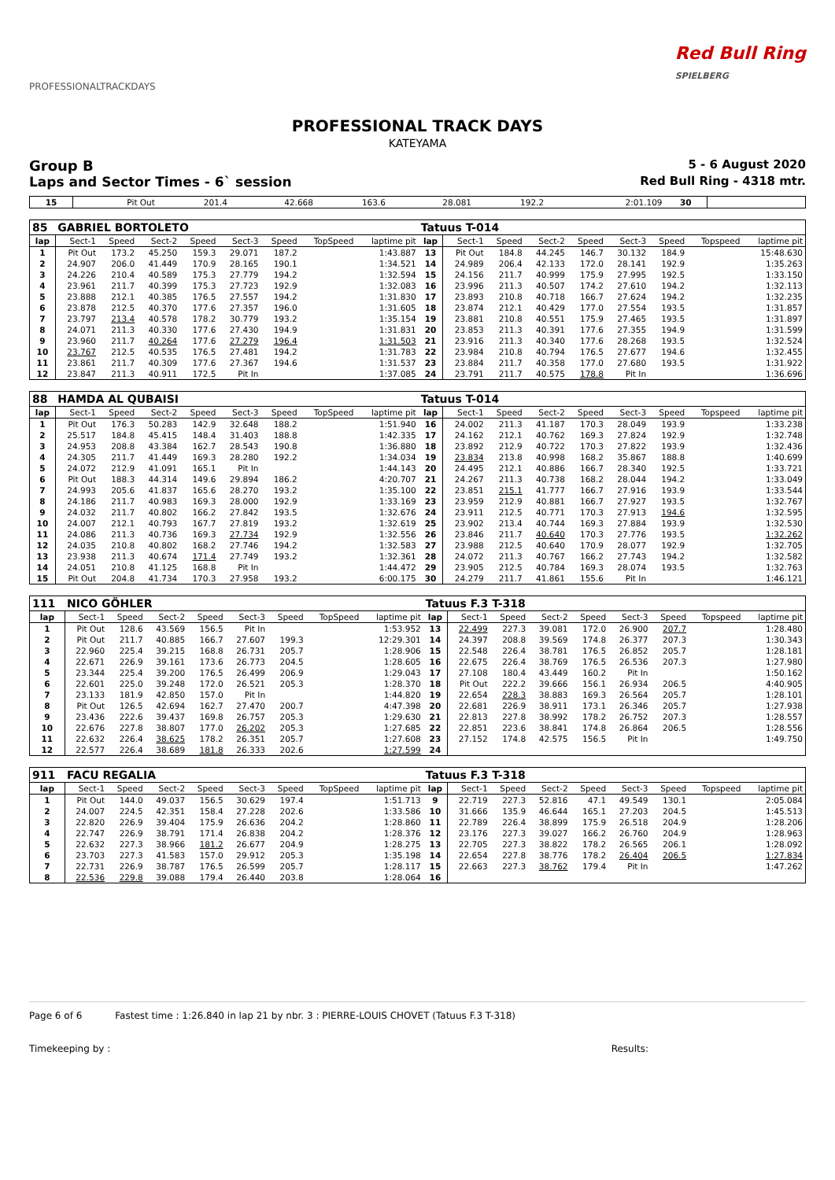PROFESSIONALTRACKDAYS
Red Bull Ring
SPIELBERG
PROFESSIONAL TRACK DAYS
KATEYAMA
Group B 5 - 6 August 2020
Laps and Sector Times - 6` session Red Bull Ring - 4318 mtr.
| 15 | Pit Out | 201.4 | 42.668 | 163.6 | 28.081 | 192.2 | | 2:01.109 | 30 | | | | | | | | |
| 85 | GABRIEL BORTOLETO | | | | | | | | Tatuus T-014 | | | | | | | | |
| lap | Sect-1 | Speed | Sect-2 | Speed | Sect-3 | Speed | TopSpeed | laptime pit | lap | Sect-1 | Speed | Sect-2 | Speed | Sect-3 | Speed | Topspeed | laptime pit |
| 1 | Pit Out | 173.2 | 45.250 | 159.3 | 29.071 | 187.2 | | 1:43.887 | 13 | Pit Out | 184.8 | 44.245 | 146.7 | 30.132 | 184.9 | | 15:48.630 |
| 2 | 24.907 | 206.0 | 41.449 | 170.9 | 28.165 | 190.1 | | 1:34.521 | 14 | 24.989 | 206.4 | 42.133 | 172.0 | 28.141 | 192.9 | | 1:35.263 |
| 3 | 24.226 | 210.4 | 40.589 | 175.3 | 27.779 | 194.2 | | 1:32.594 | 15 | 24.156 | 211.7 | 40.999 | 175.9 | 27.995 | 192.5 | | 1:33.150 |
| 4 | 23.961 | 211.7 | 40.399 | 175.3 | 27.723 | 192.9 | | 1:32.083 | 16 | 23.996 | 211.3 | 40.507 | 174.2 | 27.610 | 194.2 | | 1:32.113 |
| 5 | 23.888 | 212.1 | 40.385 | 176.5 | 27.557 | 194.2 | | 1:31.830 | 17 | 23.893 | 210.8 | 40.718 | 166.7 | 27.624 | 194.2 | | 1:32.235 |
| 6 | 23.878 | 212.5 | 40.370 | 177.6 | 27.357 | 196.0 | | 1:31.605 | 18 | 23.874 | 212.1 | 40.429 | 177.0 | 27.554 | 193.5 | | 1:31.857 |
| 7 | 23.797 | 213.4 | 40.578 | 178.2 | 30.779 | 193.2 | | 1:35.154 | 19 | 23.881 | 210.8 | 40.551 | 175.9 | 27.465 | 193.5 | | 1:31.897 |
| 8 | 24.071 | 211.3 | 40.330 | 177.6 | 27.430 | 194.9 | | 1:31.831 | 20 | 23.853 | 211.3 | 40.391 | 177.6 | 27.355 | 194.9 | | 1:31.599 |
| 9 | 23.960 | 211.7 | 40.264 | 177.6 | 27.279 | 196.4 | | 1:31.503 | 21 | 23.916 | 211.3 | 40.340 | 177.6 | 28.268 | 193.5 | | 1:32.524 |
| 10 | 23.767 | 212.5 | 40.535 | 176.5 | 27.481 | 194.2 | | 1:31.783 | 22 | 23.984 | 210.8 | 40.794 | 176.5 | 27.677 | 194.6 | | 1:32.455 |
| 11 | 23.861 | 211.7 | 40.309 | 177.6 | 27.367 | 194.6 | | 1:31.537 | 23 | 23.884 | 211.7 | 40.358 | 177.0 | 27.680 | 193.5 | | 1:31.922 |
| 12 | 23.847 | 211.3 | 40.911 | 172.5 | Pit In | | | 1:37.085 | 24 | 23.791 | 211.7 | 40.575 | 178.8 | Pit In | | | 1:36.696 |
| 88 | HAMDA AL QUBAISI | | | | | | | | Tatuus T-014 | | | | | | | | |
| lap | Sect-1 | Speed | Sect-2 | Speed | Sect-3 | Speed | TopSpeed | laptime pit | lap | Sect-1 | Speed | Sect-2 | Speed | Sect-3 | Speed | Topspeed | laptime pit |
| 1 | Pit Out | 176.3 | 50.283 | 142.9 | 32.648 | 188.2 | | 1:51.940 | 16 | 24.002 | 211.3 | 41.187 | 170.3 | 28.049 | 193.9 | | 1:33.238 |
| 2 | 25.517 | 184.8 | 45.415 | 148.4 | 31.403 | 188.8 | | 1:42.335 | 17 | 24.162 | 212.1 | 40.762 | 169.3 | 27.824 | 192.9 | | 1:32.748 |
| 3 | 24.953 | 208.8 | 43.384 | 162.7 | 28.543 | 190.8 | | 1:36.880 | 18 | 23.892 | 212.9 | 40.722 | 170.3 | 27.822 | 193.9 | | 1:32.436 |
| 4 | 24.305 | 211.7 | 41.449 | 169.3 | 28.280 | 192.2 | | 1:34.034 | 19 | 23.834 | 213.8 | 40.998 | 168.2 | 35.867 | 188.8 | | 1:40.699 |
| 5 | 24.072 | 212.9 | 41.091 | 165.1 | Pit In | | | 1:44.143 | 20 | 24.495 | 212.1 | 40.886 | 166.7 | 28.340 | 192.5 | | 1:33.721 |
| 6 | Pit Out | 188.3 | 44.314 | 149.6 | 29.894 | 186.2 | | 4:20.707 | 21 | 24.267 | 211.3 | 40.738 | 168.2 | 28.044 | 194.2 | | 1:33.049 |
| 7 | 24.993 | 205.6 | 41.837 | 165.6 | 28.270 | 193.2 | | 1:35.100 | 22 | 23.851 | 215.1 | 41.777 | 166.7 | 27.916 | 193.9 | | 1:33.544 |
| 8 | 24.186 | 211.7 | 40.983 | 169.3 | 28.000 | 192.9 | | 1:33.169 | 23 | 23.959 | 212.9 | 40.881 | 166.7 | 27.927 | 193.5 | | 1:32.767 |
| 9 | 24.032 | 211.7 | 40.802 | 166.2 | 27.842 | 193.5 | | 1:32.676 | 24 | 23.911 | 212.5 | 40.771 | 170.3 | 27.913 | 194.6 | | 1:32.595 |
| 10 | 24.007 | 212.1 | 40.793 | 167.7 | 27.819 | 193.2 | | 1:32.619 | 25 | 23.902 | 213.4 | 40.744 | 169.3 | 27.884 | 193.9 | | 1:32.530 |
| 11 | 24.086 | 211.3 | 40.736 | 169.3 | 27.734 | 192.9 | | 1:32.556 | 26 | 23.846 | 211.7 | 40.640 | 170.3 | 27.776 | 193.5 | | 1:32.262 |
| 12 | 24.035 | 210.8 | 40.802 | 168.2 | 27.746 | 194.2 | | 1:32.583 | 27 | 23.988 | 212.5 | 40.640 | 170.9 | 28.077 | 192.9 | | 1:32.705 |
| 13 | 23.938 | 211.3 | 40.674 | 171.4 | 27.749 | 193.2 | | 1:32.361 | 28 | 24.072 | 211.3 | 40.767 | 166.2 | 27.743 | 194.2 | | 1:32.582 |
| 14 | 24.051 | 210.8 | 41.125 | 168.8 | Pit In | | | 1:44.472 | 29 | 23.905 | 212.5 | 40.784 | 169.3 | 28.074 | 193.5 | | 1:32.763 |
| 15 | Pit Out | 204.8 | 41.734 | 170.3 | 27.958 | 193.2 | | 6:00.175 | 30 | 24.279 | 211.7 | 41.861 | 155.6 | Pit In | | | 1:46.121 |
| 111 | NICO GÖHLER | | | | | | | | Tatuus F.3 T-318 | | | | | | | | |
| lap | Sect-1 | Speed | Sect-2 | Speed | Sect-3 | Speed | TopSpeed | laptime pit | lap | Sect-1 | Speed | Sect-2 | Speed | Sect-3 | Speed | Topspeed | laptime pit |
| 1 | Pit Out | 128.6 | 43.569 | 156.5 | Pit In | | | 1:53.952 | 13 | 22.499 | 227.3 | 39.081 | 172.0 | 26.900 | 207.7 | | 1:28.480 |
| 2 | Pit Out | 211.7 | 40.885 | 166.7 | 27.607 | 199.3 | | 12:29.301 | 14 | 24.397 | 208.8 | 39.569 | 174.8 | 26.377 | 207.3 | | 1:30.343 |
| 3 | 22.960 | 225.4 | 39.215 | 168.8 | 26.731 | 205.7 | | 1:28.906 | 15 | 22.548 | 226.4 | 38.781 | 176.5 | 26.852 | 205.7 | | 1:28.181 |
| 4 | 22.671 | 226.9 | 39.161 | 173.6 | 26.773 | 204.5 | | 1:28.605 | 16 | 22.675 | 226.4 | 38.769 | 176.5 | 26.536 | 207.3 | | 1:27.980 |
| 5 | 23.344 | 225.4 | 39.200 | 176.5 | 26.499 | 206.9 | | 1:29.043 | 17 | 27.108 | 180.4 | 43.449 | 160.2 | Pit In | | | 1:50.162 |
| 6 | 22.601 | 225.0 | 39.248 | 172.0 | 26.521 | 205.3 | | 1:28.370 | 18 | Pit Out | 222.2 | 39.666 | 156.1 | 26.934 | 206.5 | | 4:40.905 |
| 7 | 23.133 | 181.9 | 42.850 | 157.0 | Pit In | | | 1:44.820 | 19 | 22.654 | 228.3 | 38.883 | 169.3 | 26.564 | 205.7 | | 1:28.101 |
| 8 | Pit Out | 126.5 | 42.694 | 162.7 | 27.470 | 200.7 | | 4:47.398 | 20 | 22.681 | 226.9 | 38.911 | 173.1 | 26.346 | 205.7 | | 1:27.938 |
| 9 | 23.436 | 222.6 | 39.437 | 169.8 | 26.757 | 205.3 | | 1:29.630 | 21 | 22.813 | 227.8 | 38.992 | 178.2 | 26.752 | 207.3 | | 1:28.557 |
| 10 | 22.676 | 227.8 | 38.807 | 177.0 | 26.202 | 205.3 | | 1:27.685 | 22 | 22.851 | 223.6 | 38.841 | 174.8 | 26.864 | 206.5 | | 1:28.556 |
| 11 | 22.632 | 226.4 | 38.625 | 178.2 | 26.351 | 205.7 | | 1:27.608 | 23 | 27.152 | 174.8 | 42.575 | 156.5 | Pit In | | | 1:49.750 |
| 12 | 22.577 | 226.4 | 38.689 | 181.8 | 26.333 | 202.6 | | 1:27.599 | 24 | | | | | | | | |
| 911 | FACU REGALIA | | | | | | | | Tatuus F.3 T-318 | | | | | | | | |
| lap | Sect-1 | Speed | Sect-2 | Speed | Sect-3 | Speed | TopSpeed | laptime pit | lap | Sect-1 | Speed | Sect-2 | Speed | Sect-3 | Speed | Topspeed | laptime pit |
| 1 | Pit Out | 144.0 | 49.037 | 156.5 | 30.629 | 197.4 | | 1:51.713 | 9 | 22.719 | 227.3 | 52.816 | 47.1 | 49.549 | 130.1 | | 2:05.084 |
| 2 | 24.007 | 224.5 | 42.351 | 158.4 | 27.228 | 202.6 | | 1:33.586 | 10 | 31.666 | 135.9 | 46.644 | 165.1 | 27.203 | 204.5 | | 1:45.513 |
| 3 | 22.820 | 226.9 | 39.404 | 175.9 | 26.636 | 204.2 | | 1:28.860 | 11 | 22.789 | 226.4 | 38.899 | 175.9 | 26.518 | 204.9 | | 1:28.206 |
| 4 | 22.747 | 226.9 | 38.791 | 171.4 | 26.838 | 204.2 | | 1:28.376 | 12 | 23.176 | 227.3 | 39.027 | 166.2 | 26.760 | 204.9 | | 1:28.963 |
| 5 | 22.632 | 227.3 | 38.966 | 181.2 | 26.677 | 204.9 | | 1:28.275 | 13 | 22.705 | 227.3 | 38.822 | 178.2 | 26.565 | 206.1 | | 1:28.092 |
| 6 | 23.703 | 227.3 | 41.583 | 157.0 | 29.912 | 205.3 | | 1:35.198 | 14 | 22.654 | 227.8 | 38.776 | 178.2 | 26.404 | 206.5 | | 1:27.834 |
| 7 | 22.731 | 226.9 | 38.787 | 176.5 | 26.599 | 205.7 | | 1:28.117 | 15 | 22.663 | 227.3 | 38.762 | 179.4 | Pit In | | | 1:47.262 |
| 8 | 22.536 | 229.8 | 39.088 | 179.4 | 26.440 | 203.8 | | 1:28.064 | 16 | | | | | | | | |
Page 6 of 6 Fastest time : 1:26.840 in lap 21 by nbr. 3 : PIERRE-LOUIS CHOVET (Tatuus F.3 T-318)
Timekeeping by : Results: